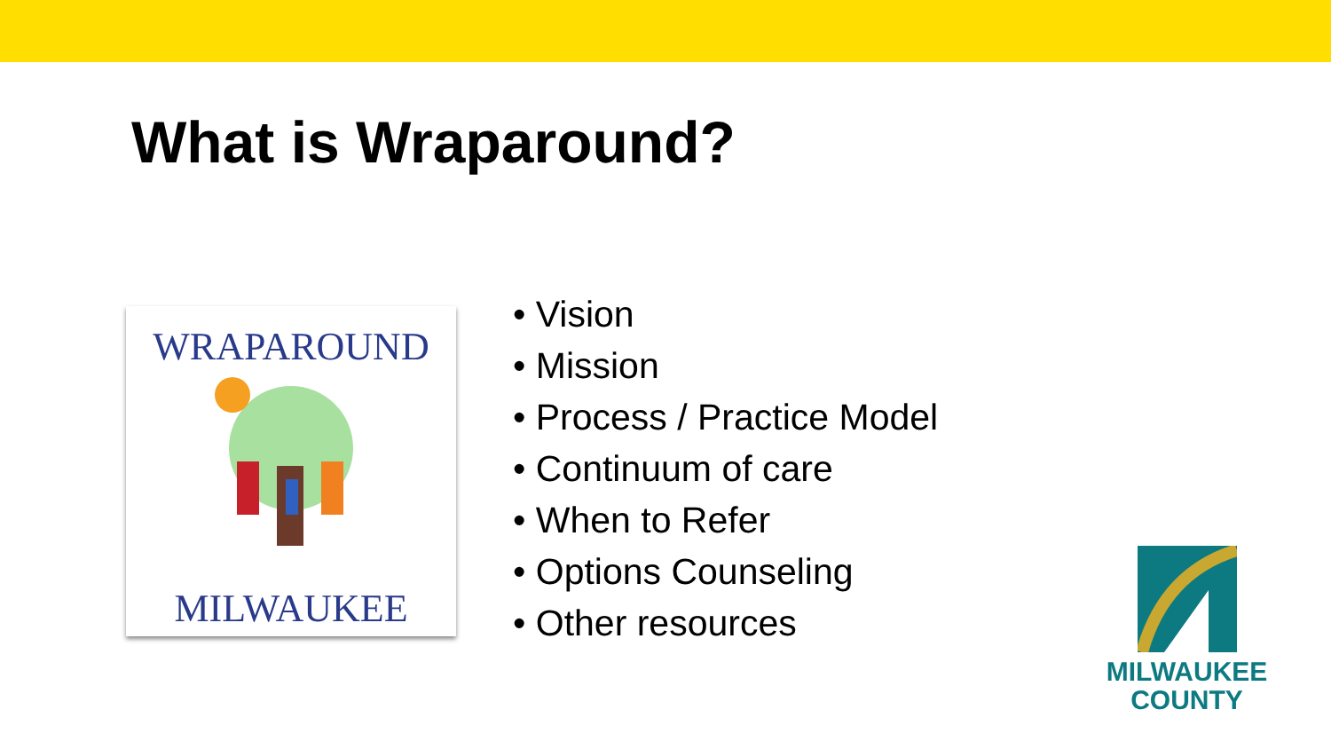What is Wraparound?
WRAPAROUND
MILWAUKEE
• Vision
• Mission
• Process / Practice Model
• Continuum of care
• When to Refer
• Options Counseling
• Other resources
MILWAUKEE
COUNTY